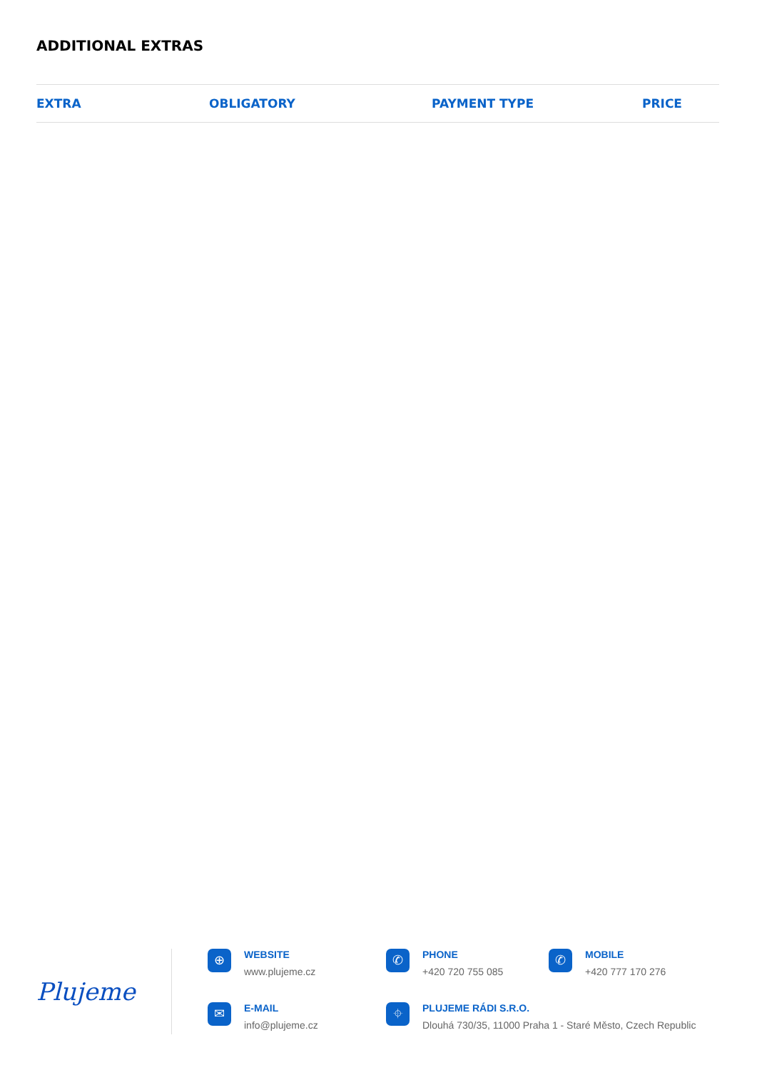ADDITIONAL EXTRAS
| EXTRA | OBLIGATORY | PAYMENT TYPE | PRICE |
| --- | --- | --- | --- |
Plujeme
⊕
WEBSITE
www.plujeme.cz
✆
PHONE
+420 720 755 085
✆
MOBILE
+420 777 170 276
✉
E-MAIL
info@plujeme.cz
⌖
PLUJEME RÁDI S.R.O.
Dlouhá 730/35, 11000 Praha 1 - Staré Město, Czech Republic